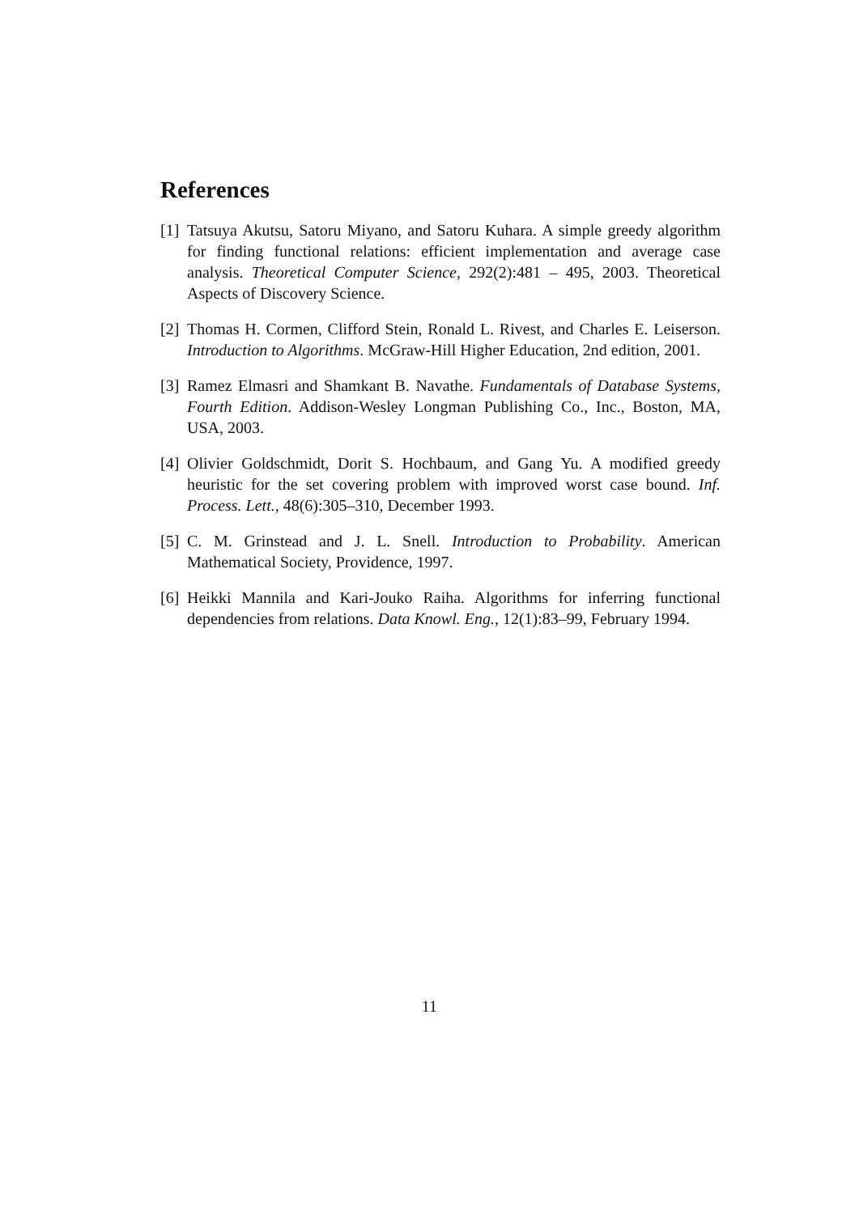References
[1] Tatsuya Akutsu, Satoru Miyano, and Satoru Kuhara. A simple greedy algorithm for finding functional relations: efficient implementation and average case analysis. Theoretical Computer Science, 292(2):481 – 495, 2003. Theoretical Aspects of Discovery Science.
[2] Thomas H. Cormen, Clifford Stein, Ronald L. Rivest, and Charles E. Leiserson. Introduction to Algorithms. McGraw-Hill Higher Education, 2nd edition, 2001.
[3] Ramez Elmasri and Shamkant B. Navathe. Fundamentals of Database Systems, Fourth Edition. Addison-Wesley Longman Publishing Co., Inc., Boston, MA, USA, 2003.
[4] Olivier Goldschmidt, Dorit S. Hochbaum, and Gang Yu. A modified greedy heuristic for the set covering problem with improved worst case bound. Inf. Process. Lett., 48(6):305–310, December 1993.
[5] C. M. Grinstead and J. L. Snell. Introduction to Probability. American Mathematical Society, Providence, 1997.
[6] Heikki Mannila and Kari-Jouko Raiha. Algorithms for inferring functional dependencies from relations. Data Knowl. Eng., 12(1):83–99, February 1994.
11